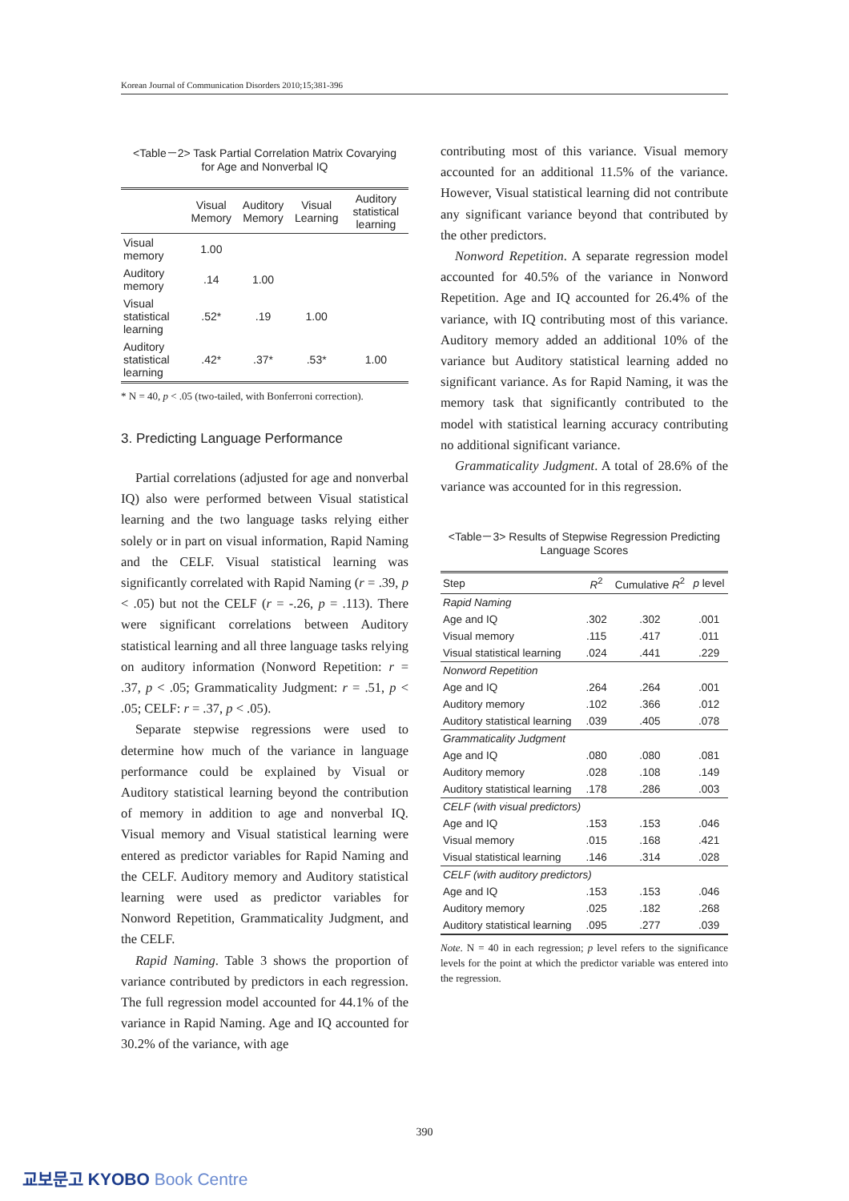Korean Journal of Communication Disorders 2010;15;381-396
<Table－2> Task Partial Correlation Matrix Covarying
for Age and Nonverbal IQ
| | Visual Memory | Auditory Memory | Visual Learning | Auditory statistical learning |
| --- | --- | --- | --- | --- |
| Visual memory | 1.00 | | | |
| Auditory memory | .14 | 1.00 | | |
| Visual statistical learning | .52* | .19 | 1.00 | |
| Auditory statistical learning | .42* | .37* | .53* | 1.00 |
* N = 40, p < .05 (two-tailed, with Bonferroni correction).
3. Predicting Language Performance
Partial correlations (adjusted for age and nonverbal IQ) also were performed between Visual statistical learning and the two language tasks relying either solely or in part on visual information, Rapid Naming and the CELF. Visual statistical learning was significantly correlated with Rapid Naming (r = .39, p < .05) but not the CELF (r = -.26, p = .113). There were significant correlations between Auditory statistical learning and all three language tasks relying on auditory information (Nonword Repetition: r = .37, p < .05; Grammaticality Judgment: r = .51, p < .05; CELF: r = .37, p < .05).
Separate stepwise regressions were used to determine how much of the variance in language performance could be explained by Visual or Auditory statistical learning beyond the contribution of memory in addition to age and nonverbal IQ. Visual memory and Visual statistical learning were entered as predictor variables for Rapid Naming and the CELF. Auditory memory and Auditory statistical learning were used as predictor variables for Nonword Repetition, Grammaticality Judgment, and the CELF.
Rapid Naming. Table 3 shows the proportion of variance contributed by predictors in each regression. The full regression model accounted for 44.1% of the variance in Rapid Naming. Age and IQ accounted for 30.2% of the variance, with age
contributing most of this variance. Visual memory accounted for an additional 11.5% of the variance. However, Visual statistical learning did not contribute any significant variance beyond that contributed by the other predictors.
Nonword Repetition. A separate regression model accounted for 40.5% of the variance in Nonword Repetition. Age and IQ accounted for 26.4% of the variance, with IQ contributing most of this variance. Auditory memory added an additional 10% of the variance but Auditory statistical learning added no significant variance. As for Rapid Naming, it was the memory task that significantly contributed to the model with statistical learning accuracy contributing no additional significant variance.
Grammaticality Judgment. A total of 28.6% of the variance was accounted for in this regression.
<Table－3> Results of Stepwise Regression Predicting
Language Scores
| Step | R<sup>2</sup> | Cumulative R<sup>2</sup> | p level |
| --- | --- | --- | --- |
| Rapid Naming | | | |
| Age and IQ | .302 | .302 | .001 |
| Visual memory | .115 | .417 | .011 |
| Visual statistical learning | .024 | .441 | .229 |
| Nonword Repetition | | | |
| Age and IQ | .264 | .264 | .001 |
| Auditory memory | .102 | .366 | .012 |
| Auditory statistical learning | .039 | .405 | .078 |
| Grammaticality Judgment | | | |
| Age and IQ | .080 | .080 | .081 |
| Auditory memory | .028 | .108 | .149 |
| Auditory statistical learning | .178 | .286 | .003 |
| CELF (with visual predictors) | | | |
| Age and IQ | .153 | .153 | .046 |
| Visual memory | .015 | .168 | .421 |
| Visual statistical learning | .146 | .314 | .028 |
| CELF (with auditory predictors) | | | |
| Age and IQ | .153 | .153 | .046 |
| Auditory memory | .025 | .182 | .268 |
| Auditory statistical learning | .095 | .277 | .039 |
Note. N = 40 in each regression; p level refers to the significance levels for the point at which the predictor variable was entered into the regression.
390
교보문고 KYOBO Book Centre